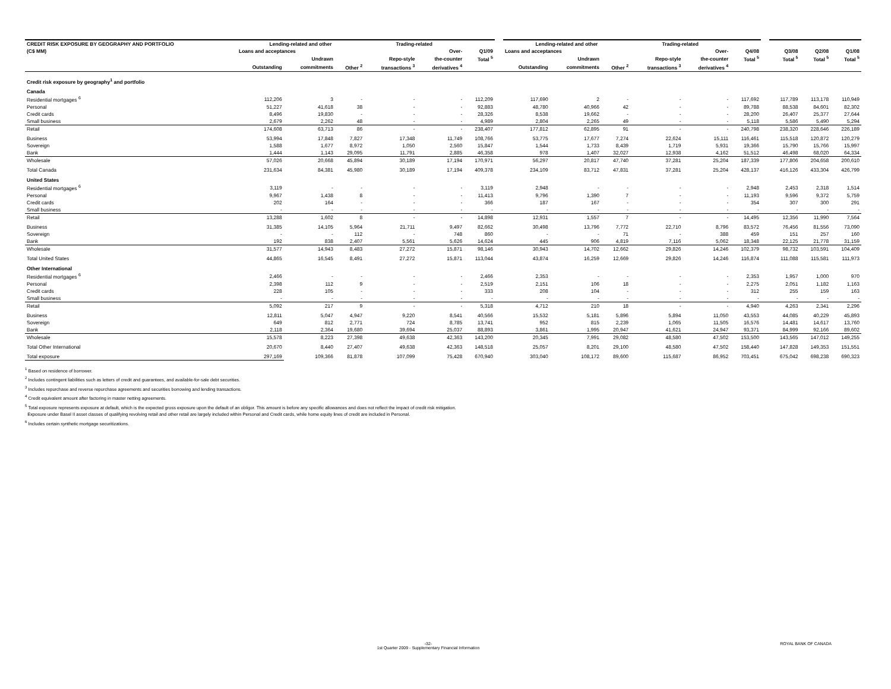| CREDIT RISK EXPOSURE BY GEOGRAPHY AND PORTFOLIO | Lending-related and other | | | Trading-related | | | | Lending-related and other | | | Trading-related | | | | | | |
| (C$ MM) | Loans and acceptances | | | | Over- | Q1/09 | | Loans and acceptances | | | | Over- | Q4/08 | | Q3/08 | Q2/08 | Q1/08 |
| | | Undrawn | | Repo-style | the-counter | Total <sup>5</sup> | | | Undrawn | | Repo-style | the-counter | Total <sup>5</sup> | | Total <sup>5</sup> | Total <sup>5</sup> | Total <sup>5</sup> |
| | Outstanding | commitments | Other <sup>2</sup> | transactions <sup>3</sup> | derivatives <sup>4</sup> | | | Outstanding | commitments | Other <sup>2</sup> | transactions <sup>3</sup> | derivatives <sup>4</sup> | | | | | |
| Credit risk exposure by geography<sup>1</sup> and portfolio | | | | | | | | | | | | | | | | | |
| Canada | | | | | | | | | | | | | | | | | |
| Residential mortgages <sup>6</sup> | 112,206 | 3 | - | - | - | 112,209 | | 117,690 | 2 | - | - | - | 117,692 | | 117,789 | 113,178 | 110,949 |
| Personal | 51,227 | 41,618 | 38 | - | - | 92,883 | | 48,780 | 40,966 | 42 | - | - | 89,788 | | 88,538 | 84,601 | 82,302 |
| Credit cards | 8,496 | 19,830 | - | - | - | 28,326 | | 8,538 | 19,662 | - | - | - | 28,200 | | 26,407 | 25,377 | 27,644 |
| Small business | 2,679 | 2,262 | 48 | - | - | 4,989 | | 2,804 | 2,265 | 49 | - | - | 5,118 | | 5,586 | 5,490 | 5,294 |
| Retail | 174,608 | 63,713 | 86 | - | - | 238,407 | | 177,812 | 62,895 | 91 | - | - | 240,798 | | 238,320 | 228,646 | 226,189 |
| Business | 53,994 | 17,848 | 7,827 | 17,348 | 11,749 | 108,766 | | 53,775 | 17,677 | 7,274 | 22,624 | 15,111 | 116,461 | | 115,518 | 120,872 | 120,279 |
| Sovereign | 1,588 | 1,677 | 8,972 | 1,050 | 2,560 | 15,847 | | 1,544 | 1,733 | 8,439 | 1,719 | 5,931 | 19,366 | | 15,790 | 15,766 | 15,997 |
| Bank | 1,444 | 1,143 | 29,095 | 11,791 | 2,885 | 46,358 | | 978 | 1,407 | 32,027 | 12,938 | 4,162 | 51,512 | | 46,498 | 68,020 | 64,334 |
| Wholesale | 57,026 | 20,668 | 45,894 | 30,189 | 17,194 | 170,971 | | 56,297 | 20,817 | 47,740 | 37,281 | 25,204 | 187,339 | | 177,806 | 204,658 | 200,610 |
| Total Canada | 231,634 | 84,381 | 45,980 | 30,189 | 17,194 | 409,378 | | 234,109 | 83,712 | 47,831 | 37,281 | 25,204 | 428,137 | | 416,126 | 433,304 | 426,799 |
| United States | | | | | | | | | | | | | | | | | |
| Residential mortgages <sup>6</sup> | 3,119 | - | - | - | - | 3,119 | | 2,948 | - | - | - | - | 2,948 | | 2,453 | 2,318 | 1,514 |
| Personal | 9,967 | 1,438 | 8 | - | - | 11,413 | | 9,796 | 1,390 | 7 | - | - | 11,193 | | 9,596 | 9,372 | 5,759 |
| Credit cards | 202 | 164 | - | - | - | 366 | | 187 | 167 | - | - | - | 354 | | 307 | 300 | 291 |
| Small business | - | - | - | - | - | - | | - | - | - | - | - | - | | - | - | - |
| Retail | 13,288 | 1,602 | 8 | - | - | 14,898 | | 12,931 | 1,557 | 7 | - | - | 14,495 | | 12,356 | 11,990 | 7,564 |
| Business | 31,385 | 14,105 | 5,964 | 21,711 | 9,497 | 82,662 | | 30,498 | 13,796 | 7,772 | 22,710 | 8,796 | 83,572 | | 76,456 | 81,556 | 73,090 |
| Sovereign | - | - | 112 | - | 748 | 860 | | - | - | 71 | - | 388 | 459 | | 151 | 257 | 160 |
| Bank | 192 | 838 | 2,407 | 5,561 | 5,626 | 14,624 | | 445 | 906 | 4,819 | 7,116 | 5,062 | 18,348 | | 22,125 | 21,778 | 31,159 |
| Wholesale | 31,577 | 14,943 | 8,483 | 27,272 | 15,871 | 98,146 | | 30,943 | 14,702 | 12,662 | 29,826 | 14,246 | 102,379 | | 98,732 | 103,591 | 104,409 |
| Total United States | 44,865 | 16,545 | 8,491 | 27,272 | 15,871 | 113,044 | | 43,874 | 16,259 | 12,669 | 29,826 | 14,246 | 116,874 | | 111,088 | 115,581 | 111,973 |
| Other International | | | | | | | | | | | | | | | | | |
| Residential mortgages <sup>6</sup> | 2,466 | - | - | - | - | 2,466 | | 2,353 | - | - | - | - | 2,353 | | 1,957 | 1,000 | 970 |
| Personal | 2,398 | 112 | 9 | - | - | 2,519 | | 2,151 | 106 | 18 | - | - | 2,275 | | 2,051 | 1,182 | 1,163 |
| Credit cards | 228 | 105 | - | - | - | 333 | | 208 | 104 | - | - | - | 312 | | 255 | 159 | 163 |
| Small business | - | - | - | - | - | - | | - | - | - | - | - | - | | - | - | - |
| Retail | 5,092 | 217 | 9 | - | - | 5,318 | | 4,712 | 210 | 18 | - | - | 4,940 | | 4,263 | 2,341 | 2,296 |
| Business | 12,811 | 5,047 | 4,947 | 9,220 | 8,541 | 40,566 | | 15,532 | 5,181 | 5,896 | 5,894 | 11,050 | 43,553 | | 44,085 | 40,229 | 45,893 |
| Sovereign | 649 | 812 | 2,771 | 724 | 8,785 | 13,741 | | 952 | 815 | 2,239 | 1,065 | 11,505 | 16,576 | | 14,481 | 14,617 | 13,760 |
| Bank | 2,118 | 2,364 | 19,680 | 39,694 | 25,037 | 88,893 | | 3,861 | 1,995 | 20,947 | 41,621 | 24,947 | 93,371 | | 84,999 | 92,166 | 89,602 |
| Wholesale | 15,578 | 8,223 | 27,398 | 49,638 | 42,363 | 143,200 | | 20,345 | 7,991 | 29,082 | 48,580 | 47,502 | 153,500 | | 143,565 | 147,012 | 149,255 |
| Total Other International | 20,670 | 8,440 | 27,407 | 49,638 | 42,363 | 148,518 | | 25,057 | 8,201 | 29,100 | 48,580 | 47,502 | 158,440 | | 147,828 | 149,353 | 151,551 |
| Total exposure | 297,169 | 109,366 | 81,878 | 107,099 | 75,428 | 670,940 | | 303,040 | 108,172 | 89,600 | 115,687 | 86,952 | 703,451 | | 675,042 | 698,238 | 690,323 |
<sup>1</sup> Based on residence of borrower.
<sup>2</sup> Includes contingent liabilities such as letters of credit and guarantees, and available-for-sale debt securities.
<sup>3</sup> Includes repurchase and reverse repurchase agreements and securities borrowing and lending transactions.
<sup>4</sup> Credit equivalent amount after factoring in master netting agreements.
<sup>5</sup> Total exposure represents exposure at default, which is the expected gross exposure upon the default of an obligor. This amount is before any specific allowances and does not reflect the impact of credit risk mitigation.
Exposure under Basel II asset classes of qualifying revolving retail and other retail are largely included within Personal and Credit cards, while home equity lines of credit are included in Personal.
<sup>6</sup> Includes certain synthetic mortgage securitizations.
-32-
1st Quarter 2009 - Supplementary Financial Information
ROYAL BANK OF CANADA